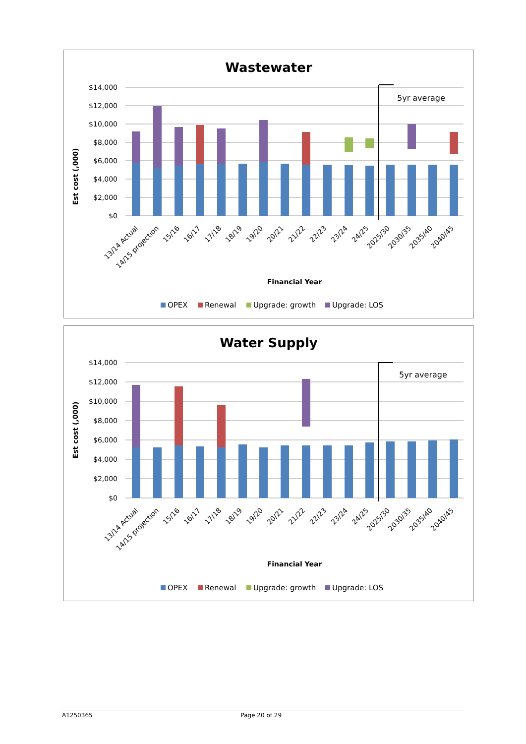Wastewater
Est cost (,000)
$14,000
$12,000
$10,000
$8,000
$6,000
$4,000
$2,000
$0
5yr average
13/14 Actual
14/15 projection
15/16
16/17
17/18
18/19
19/20
20/21
21/22
22/23
23/24
24/25
2025/30
2030/35
2035/40
2040/45
Financial Year
OPEX
Renewal
Upgrade: growth
Upgrade: LOS
Water Supply
Est cost (,000)
$14,000
$12,000
$10,000
$8,000
$6,000
$4,000
$2,000
$0
5yr average
13/14 Actual
14/15 projection
15/16
16/17
17/18
18/19
19/20
20/21
21/22
22/23
23/24
24/25
2025/30
2030/35
2035/40
2040/45
Financial Year
OPEX
Renewal
Upgrade: growth
Upgrade: LOS
A1250365 Page 20 of 29